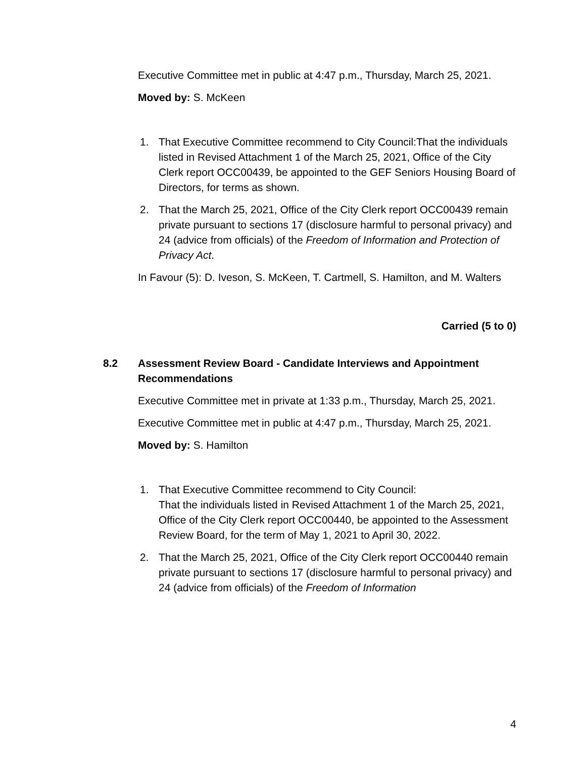Executive Committee met in public at 4:47 p.m., Thursday, March 25, 2021.
Moved by: S. McKeen
1. That Executive Committee recommend to City Council:That the individuals listed in Revised Attachment 1 of the March 25, 2021, Office of the City Clerk report OCC00439, be appointed to the GEF Seniors Housing Board of Directors, for terms as shown.
2. That the March 25, 2021, Office of the City Clerk report OCC00439 remain private pursuant to sections 17 (disclosure harmful to personal privacy) and 24 (advice from officials) of the Freedom of Information and Protection of Privacy Act.
In Favour (5): D. Iveson, S. McKeen, T. Cartmell, S. Hamilton, and M. Walters
Carried (5 to 0)
8.2 Assessment Review Board - Candidate Interviews and Appointment Recommendations
Executive Committee met in private at 1:33 p.m., Thursday, March 25, 2021.
Executive Committee met in public at 4:47 p.m., Thursday, March 25, 2021.
Moved by: S. Hamilton
1. That Executive Committee recommend to City Council:
That the individuals listed in Revised Attachment 1 of the March 25, 2021, Office of the City Clerk report OCC00440, be appointed to the Assessment Review Board, for the term of May 1, 2021 to April 30, 2022.
2. That the March 25, 2021, Office of the City Clerk report OCC00440 remain private pursuant to sections 17 (disclosure harmful to personal privacy) and 24 (advice from officials) of the Freedom of Information
4